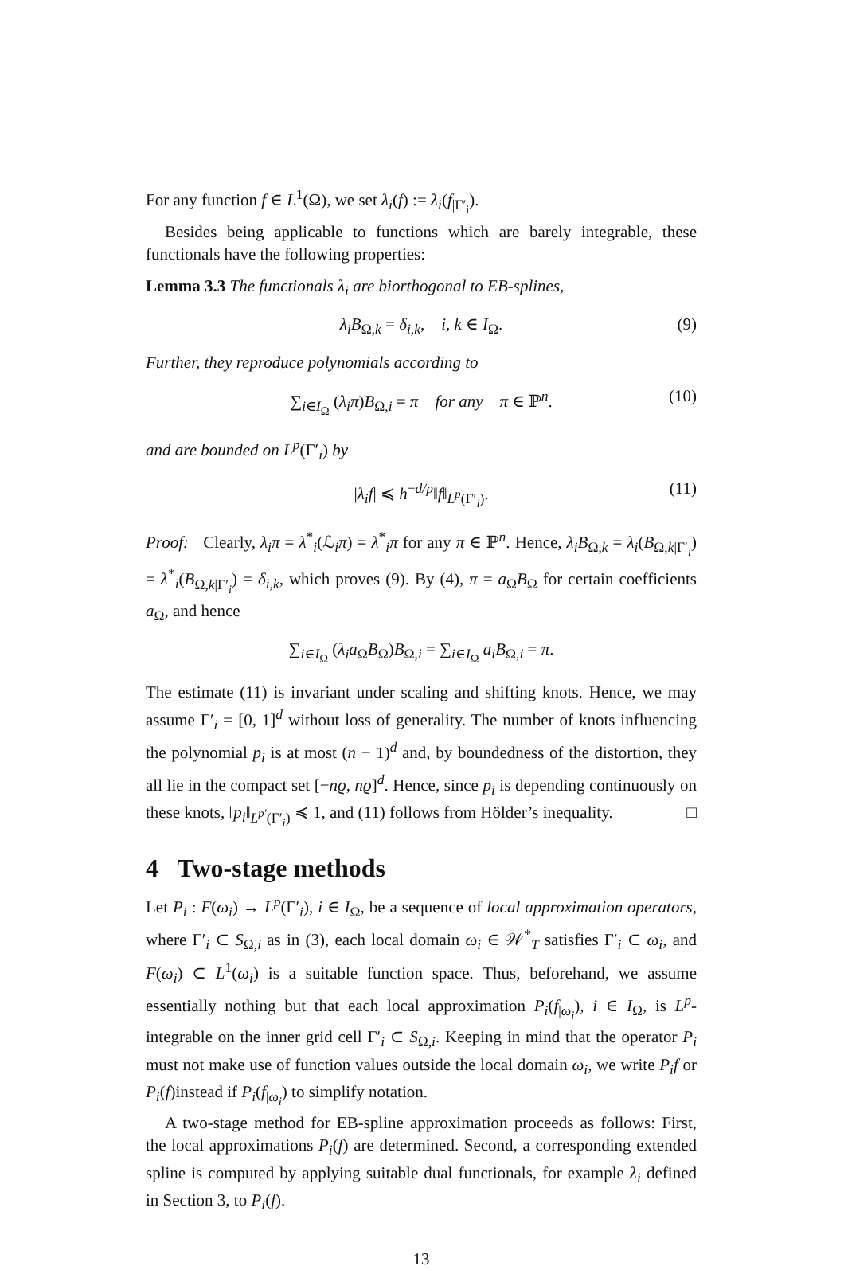For any function f ∈ L<sup>1</sup>(Ω), we set λ<sub>i</sub>(f) := λ<sub>i</sub>(f<sub>|Γ′<sub>i</sub></sub>).
Besides being applicable to functions which are barely integrable, these functionals have the following properties:
Lemma 3.3 The functionals λ<sub>i</sub> are biorthogonal to EB-splines,
λ<sub>i</sub>B<sub>Ω,k</sub> = δ<sub>i,k</sub>, i, k ∈ I<sub>Ω</sub>. (9)
Further, they reproduce polynomials according to
∑<sub>i∈I<sub>Ω</sub></sub> (λ<sub>i</sub>π)B<sub>Ω,i</sub> = π for any π ∈ ℙ<sup>n</sup>. (10)
and are bounded on L<sup>p</sup>(Γ′<sub>i</sub>) by
|λ<sub>i</sub>f| ≼ h<sup>−d/p</sup>‖f‖<sub>L<sup>p</sup>(Γ′<sub>i</sub>)</sub>. (11)
Proof: Clearly, λ<sub>i</sub>π = λ<sup>*</sup><sub>i</sub>(ℒ<sub>i</sub>π) = λ<sup>*</sup><sub>i</sub>π for any π ∈ ℙ<sup>n</sup>. Hence, λ<sub>i</sub>B<sub>Ω,k</sub> = λ<sub>i</sub>(B<sub>Ω,k|Γ′<sub>i</sub></sub>) = λ<sup>*</sup><sub>i</sub>(B<sub>Ω,k|Γ′<sub>i</sub></sub>) = δ<sub>i,k</sub>, which proves (9). By (4), π = a<sub>Ω</sub>B<sub>Ω</sub> for certain coefficients a<sub>Ω</sub>, and hence
∑<sub>i∈I<sub>Ω</sub></sub> (λ<sub>i</sub>a<sub>Ω</sub>B<sub>Ω</sub>)B<sub>Ω,i</sub> = ∑<sub>i∈I<sub>Ω</sub></sub> a<sub>i</sub>B<sub>Ω,i</sub> = π.
The estimate (11) is invariant under scaling and shifting knots. Hence, we may assume Γ′<sub>i</sub> = [0, 1]<sup>d</sup> without loss of generality. The number of knots influencing the polynomial p<sub>i</sub> is at most (n − 1)<sup>d</sup> and, by boundedness of the distortion, they all lie in the compact set [−nϱ, nϱ]<sup>d</sup>. Hence, since p<sub>i</sub> is depending continuously on these knots, ‖p<sub>i</sub>‖<sub>L<sup>p′</sup>(Γ′<sub>i</sub>)</sub> ≼ 1, and (11) follows from Hölder’s inequality. □
4 Two-stage methods
Let P<sub>i</sub> : F(ω<sub>i</sub>) → L<sup>p</sup>(Γ′<sub>i</sub>), i ∈ I<sub>Ω</sub>, be a sequence of local approximation operators, where Γ′<sub>i</sub> ⊂ S<sub>Ω,i</sub> as in (3), each local domain ω<sub>i</sub> ∈ 𝒲<sup>*</sup><sub>T</sub> satisfies Γ′<sub>i</sub> ⊂ ω<sub>i</sub>, and F(ω<sub>i</sub>) ⊂ L<sup>1</sup>(ω<sub>i</sub>) is a suitable function space. Thus, beforehand, we assume essentially nothing but that each local approximation P<sub>i</sub>(f<sub>|ω<sub>i</sub></sub>), i ∈ I<sub>Ω</sub>, is L<sup>p</sup>-integrable on the inner grid cell Γ′<sub>i</sub> ⊂ S<sub>Ω,i</sub>. Keeping in mind that the operator P<sub>i</sub> must not make use of function values outside the local domain ω<sub>i</sub>, we write P<sub>i</sub>f or P<sub>i</sub>(f)instead if P<sub>i</sub>(f<sub>|ω<sub>i</sub></sub>) to simplify notation.
A two-stage method for EB-spline approximation proceeds as follows: First, the local approximations P<sub>i</sub>(f) are determined. Second, a corresponding extended spline is computed by applying suitable dual functionals, for example λ<sub>i</sub> defined in Section 3, to P<sub>i</sub>(f).
13